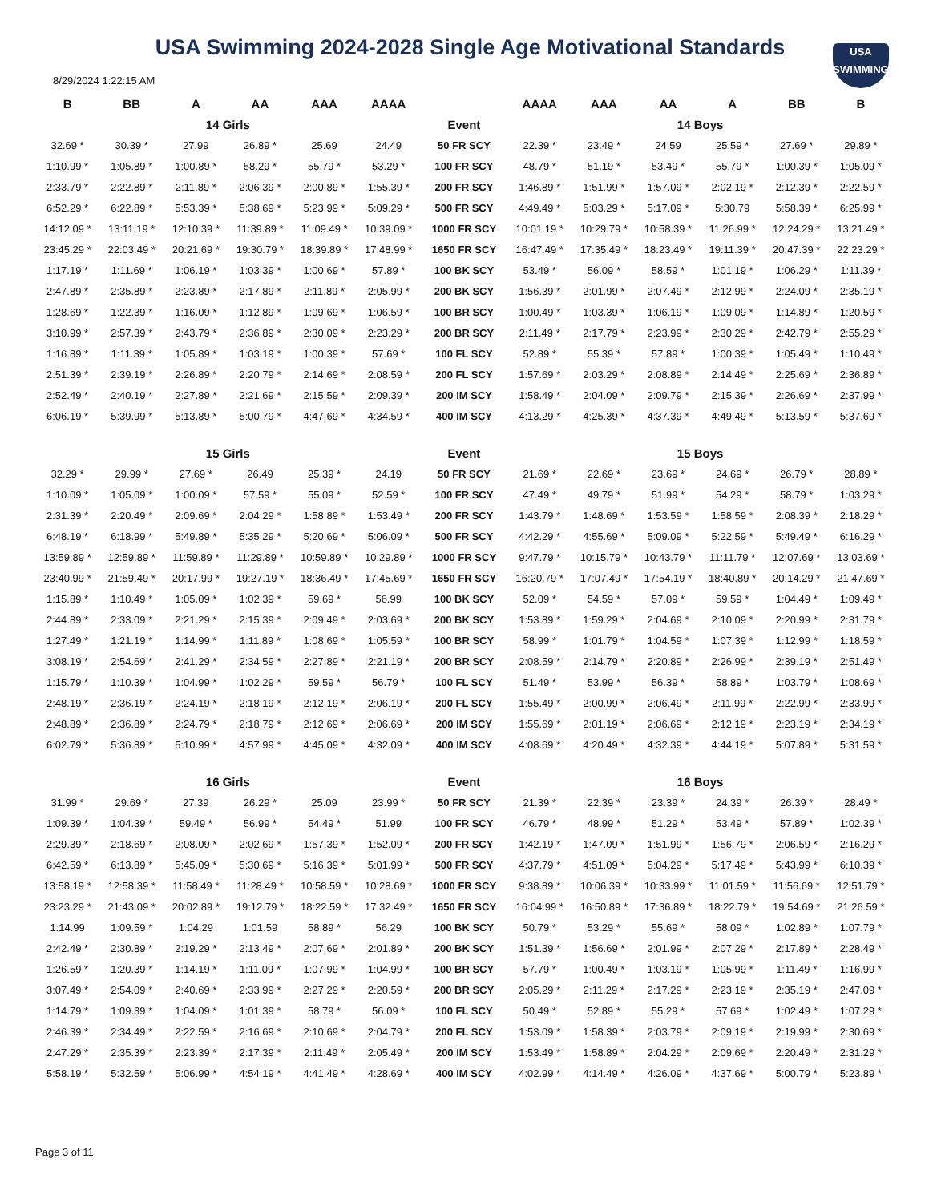USA Swimming 2024-2028 Single Age Motivational Standards
USA
SWIMMING
8/29/2024 1:22:15 AM
| B | BB | A | AA | AAA | AAAA | | AAAA | AAA | AA | A | BB | B |
| --- | --- | --- | --- | --- | --- | --- | --- | --- | --- | --- | --- | --- |
| 14 Girls | | | | | | Event | 14 Boys | | | | | |
| 32.69 * | 30.39 * | 27.99 | 26.89 * | 25.69 | 24.49 | 50 FR SCY | 22.39 * | 23.49 * | 24.59 | 25.59 * | 27.69 * | 29.89 * |
| 1:10.99 * | 1:05.89 * | 1:00.89 * | 58.29 * | 55.79 * | 53.29 * | 100 FR SCY | 48.79 * | 51.19 * | 53.49 * | 55.79 * | 1:00.39 * | 1:05.09 * |
| 2:33.79 * | 2:22.89 * | 2:11.89 * | 2:06.39 * | 2:00.89 * | 1:55.39 * | 200 FR SCY | 1:46.89 * | 1:51.99 * | 1:57.09 * | 2:02.19 * | 2:12.39 * | 2:22.59 * |
| 6:52.29 * | 6:22.89 * | 5:53.39 * | 5:38.69 * | 5:23.99 * | 5:09.29 * | 500 FR SCY | 4:49.49 * | 5:03.29 * | 5:17.09 * | 5:30.79 | 5:58.39 * | 6:25.99 * |
| 14:12.09 * | 13:11.19 * | 12:10.39 * | 11:39.89 * | 11:09.49 * | 10:39.09 * | 1000 FR SCY | 10:01.19 * | 10:29.79 * | 10:58.39 * | 11:26.99 * | 12:24.29 * | 13:21.49 * |
| 23:45.29 * | 22:03.49 * | 20:21.69 * | 19:30.79 * | 18:39.89 * | 17:48.99 * | 1650 FR SCY | 16:47.49 * | 17:35.49 * | 18:23.49 * | 19:11.39 * | 20:47.39 * | 22:23.29 * |
| 1:17.19 * | 1:11.69 * | 1:06.19 * | 1:03.39 * | 1:00.69 * | 57.89 * | 100 BK SCY | 53.49 * | 56.09 * | 58.59 * | 1:01.19 * | 1:06.29 * | 1:11.39 * |
| 2:47.89 * | 2:35.89 * | 2:23.89 * | 2:17.89 * | 2:11.89 * | 2:05.99 * | 200 BK SCY | 1:56.39 * | 2:01.99 * | 2:07.49 * | 2:12.99 * | 2:24.09 * | 2:35.19 * |
| 1:28.69 * | 1:22.39 * | 1:16.09 * | 1:12.89 * | 1:09.69 * | 1:06.59 * | 100 BR SCY | 1:00.49 * | 1:03.39 * | 1:06.19 * | 1:09.09 * | 1:14.89 * | 1:20.59 * |
| 3:10.99 * | 2:57.39 * | 2:43.79 * | 2:36.89 * | 2:30.09 * | 2:23.29 * | 200 BR SCY | 2:11.49 * | 2:17.79 * | 2:23.99 * | 2:30.29 * | 2:42.79 * | 2:55.29 * |
| 1:16.89 * | 1:11.39 * | 1:05.89 * | 1:03.19 * | 1:00.39 * | 57.69 * | 100 FL SCY | 52.89 * | 55.39 * | 57.89 * | 1:00.39 * | 1:05.49 * | 1:10.49 * |
| 2:51.39 * | 2:39.19 * | 2:26.89 * | 2:20.79 * | 2:14.69 * | 2:08.59 * | 200 FL SCY | 1:57.69 * | 2:03.29 * | 2:08.89 * | 2:14.49 * | 2:25.69 * | 2:36.89 * |
| 2:52.49 * | 2:40.19 * | 2:27.89 * | 2:21.69 * | 2:15.59 * | 2:09.39 * | 200 IM SCY | 1:58.49 * | 2:04.09 * | 2:09.79 * | 2:15.39 * | 2:26.69 * | 2:37.99 * |
| 6:06.19 * | 5:39.99 * | 5:13.89 * | 5:00.79 * | 4:47.69 * | 4:34.59 * | 400 IM SCY | 4:13.29 * | 4:25.39 * | 4:37.39 * | 4:49.49 * | 5:13.59 * | 5:37.69 * |
| 15 Girls | | | | | | Event | 15 Boys | | | | | |
| 32.29 * | 29.99 * | 27.69 * | 26.49 | 25.39 * | 24.19 | 50 FR SCY | 21.69 * | 22.69 * | 23.69 * | 24.69 * | 26.79 * | 28.89 * |
| 1:10.09 * | 1:05.09 * | 1:00.09 * | 57.59 * | 55.09 * | 52.59 * | 100 FR SCY | 47.49 * | 49.79 * | 51.99 * | 54.29 * | 58.79 * | 1:03.29 * |
| 2:31.39 * | 2:20.49 * | 2:09.69 * | 2:04.29 * | 1:58.89 * | 1:53.49 * | 200 FR SCY | 1:43.79 * | 1:48.69 * | 1:53.59 * | 1:58.59 * | 2:08.39 * | 2:18.29 * |
| 6:48.19 * | 6:18.99 * | 5:49.89 * | 5:35.29 * | 5:20.69 * | 5:06.09 * | 500 FR SCY | 4:42.29 * | 4:55.69 * | 5:09.09 * | 5:22.59 * | 5:49.49 * | 6:16.29 * |
| 13:59.89 * | 12:59.89 * | 11:59.89 * | 11:29.89 * | 10:59.89 * | 10:29.89 * | 1000 FR SCY | 9:47.79 * | 10:15.79 * | 10:43.79 * | 11:11.79 * | 12:07.69 * | 13:03.69 * |
| 23:40.99 * | 21:59.49 * | 20:17.99 * | 19:27.19 * | 18:36.49 * | 17:45.69 * | 1650 FR SCY | 16:20.79 * | 17:07.49 * | 17:54.19 * | 18:40.89 * | 20:14.29 * | 21:47.69 * |
| 1:15.89 * | 1:10.49 * | 1:05.09 * | 1:02.39 * | 59.69 * | 56.99 | 100 BK SCY | 52.09 * | 54.59 * | 57.09 * | 59.59 * | 1:04.49 * | 1:09.49 * |
| 2:44.89 * | 2:33.09 * | 2:21.29 * | 2:15.39 * | 2:09.49 * | 2:03.69 * | 200 BK SCY | 1:53.89 * | 1:59.29 * | 2:04.69 * | 2:10.09 * | 2:20.99 * | 2:31.79 * |
| 1:27.49 * | 1:21.19 * | 1:14.99 * | 1:11.89 * | 1:08.69 * | 1:05.59 * | 100 BR SCY | 58.99 * | 1:01.79 * | 1:04.59 * | 1:07.39 * | 1:12.99 * | 1:18.59 * |
| 3:08.19 * | 2:54.69 * | 2:41.29 * | 2:34.59 * | 2:27.89 * | 2:21.19 * | 200 BR SCY | 2:08.59 * | 2:14.79 * | 2:20.89 * | 2:26.99 * | 2:39.19 * | 2:51.49 * |
| 1:15.79 * | 1:10.39 * | 1:04.99 * | 1:02.29 * | 59.59 * | 56.79 * | 100 FL SCY | 51.49 * | 53.99 * | 56.39 * | 58.89 * | 1:03.79 * | 1:08.69 * |
| 2:48.19 * | 2:36.19 * | 2:24.19 * | 2:18.19 * | 2:12.19 * | 2:06.19 * | 200 FL SCY | 1:55.49 * | 2:00.99 * | 2:06.49 * | 2:11.99 * | 2:22.99 * | 2:33.99 * |
| 2:48.89 * | 2:36.89 * | 2:24.79 * | 2:18.79 * | 2:12.69 * | 2:06.69 * | 200 IM SCY | 1:55.69 * | 2:01.19 * | 2:06.69 * | 2:12.19 * | 2:23.19 * | 2:34.19 * |
| 6:02.79 * | 5:36.89 * | 5:10.99 * | 4:57.99 * | 4:45.09 * | 4:32.09 * | 400 IM SCY | 4:08.69 * | 4:20.49 * | 4:32.39 * | 4:44.19 * | 5:07.89 * | 5:31.59 * |
| 16 Girls | | | | | | Event | 16 Boys | | | | | |
| 31.99 * | 29.69 * | 27.39 | 26.29 * | 25.09 | 23.99 * | 50 FR SCY | 21.39 * | 22.39 * | 23.39 * | 24.39 * | 26.39 * | 28.49 * |
| 1:09.39 * | 1:04.39 * | 59.49 * | 56.99 * | 54.49 * | 51.99 | 100 FR SCY | 46.79 * | 48.99 * | 51.29 * | 53.49 * | 57.89 * | 1:02.39 * |
| 2:29.39 * | 2:18.69 * | 2:08.09 * | 2:02.69 * | 1:57.39 * | 1:52.09 * | 200 FR SCY | 1:42.19 * | 1:47.09 * | 1:51.99 * | 1:56.79 * | 2:06.59 * | 2:16.29 * |
| 6:42.59 * | 6:13.89 * | 5:45.09 * | 5:30.69 * | 5:16.39 * | 5:01.99 * | 500 FR SCY | 4:37.79 * | 4:51.09 * | 5:04.29 * | 5:17.49 * | 5:43.99 * | 6:10.39 * |
| 13:58.19 * | 12:58.39 * | 11:58.49 * | 11:28.49 * | 10:58.59 * | 10:28.69 * | 1000 FR SCY | 9:38.89 * | 10:06.39 * | 10:33.99 * | 11:01.59 * | 11:56.69 * | 12:51.79 * |
| 23:23.29 * | 21:43.09 * | 20:02.89 * | 19:12.79 * | 18:22.59 * | 17:32.49 * | 1650 FR SCY | 16:04.99 * | 16:50.89 * | 17:36.89 * | 18:22.79 * | 19:54.69 * | 21:26.59 * |
| 1:14.99 | 1:09.59 * | 1:04.29 | 1:01.59 | 58.89 * | 56.29 | 100 BK SCY | 50.79 * | 53.29 * | 55.69 * | 58.09 * | 1:02.89 * | 1:07.79 * |
| 2:42.49 * | 2:30.89 * | 2:19.29 * | 2:13.49 * | 2:07.69 * | 2:01.89 * | 200 BK SCY | 1:51.39 * | 1:56.69 * | 2:01.99 * | 2:07.29 * | 2:17.89 * | 2:28.49 * |
| 1:26.59 * | 1:20.39 * | 1:14.19 * | 1:11.09 * | 1:07.99 * | 1:04.99 * | 100 BR SCY | 57.79 * | 1:00.49 * | 1:03.19 * | 1:05.99 * | 1:11.49 * | 1:16.99 * |
| 3:07.49 * | 2:54.09 * | 2:40.69 * | 2:33.99 * | 2:27.29 * | 2:20.59 * | 200 BR SCY | 2:05.29 * | 2:11.29 * | 2:17.29 * | 2:23.19 * | 2:35.19 * | 2:47.09 * |
| 1:14.79 * | 1:09.39 * | 1:04.09 * | 1:01.39 * | 58.79 * | 56.09 * | 100 FL SCY | 50.49 * | 52.89 * | 55.29 * | 57.69 * | 1:02.49 * | 1:07.29 * |
| 2:46.39 * | 2:34.49 * | 2:22.59 * | 2:16.69 * | 2:10.69 * | 2:04.79 * | 200 FL SCY | 1:53.09 * | 1:58.39 * | 2:03.79 * | 2:09.19 * | 2:19.99 * | 2:30.69 * |
| 2:47.29 * | 2:35.39 * | 2:23.39 * | 2:17.39 * | 2:11.49 * | 2:05.49 * | 200 IM SCY | 1:53.49 * | 1:58.89 * | 2:04.29 * | 2:09.69 * | 2:20.49 * | 2:31.29 * |
| 5:58.19 * | 5:32.59 * | 5:06.99 * | 4:54.19 * | 4:41.49 * | 4:28.69 * | 400 IM SCY | 4:02.99 * | 4:14.49 * | 4:26.09 * | 4:37.69 * | 5:00.79 * | 5:23.89 * |
Page 3 of 11